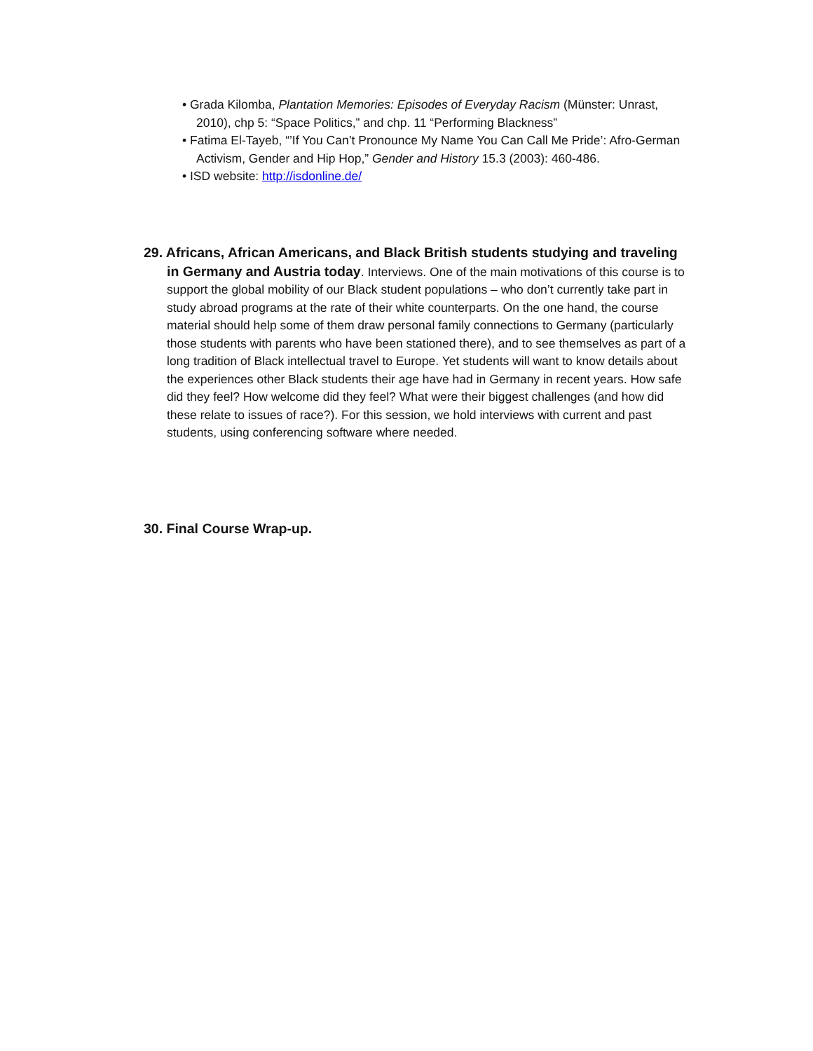• Grada Kilomba, Plantation Memories: Episodes of Everyday Racism (Münster: Unrast, 2010), chp 5: “Space Politics,” and chp. 11 “Performing Blackness”
• Fatima El-Tayeb, “’If You Can’t Pronounce My Name You Can Call Me Pride’: Afro-German Activism, Gender and Hip Hop,” Gender and History 15.3 (2003): 460-486.
• ISD website: http://isdonline.de/
29. Africans, African Americans, and Black British students studying and traveling in Germany and Austria today. Interviews. One of the main motivations of this course is to support the global mobility of our Black student populations – who don’t currently take part in study abroad programs at the rate of their white counterparts. On the one hand, the course material should help some of them draw personal family connections to Germany (particularly those students with parents who have been stationed there), and to see themselves as part of a long tradition of Black intellectual travel to Europe. Yet students will want to know details about the experiences other Black students their age have had in Germany in recent years. How safe did they feel? How welcome did they feel? What were their biggest challenges (and how did these relate to issues of race?). For this session, we hold interviews with current and past students, using conferencing software where needed.
30. Final Course Wrap-up.